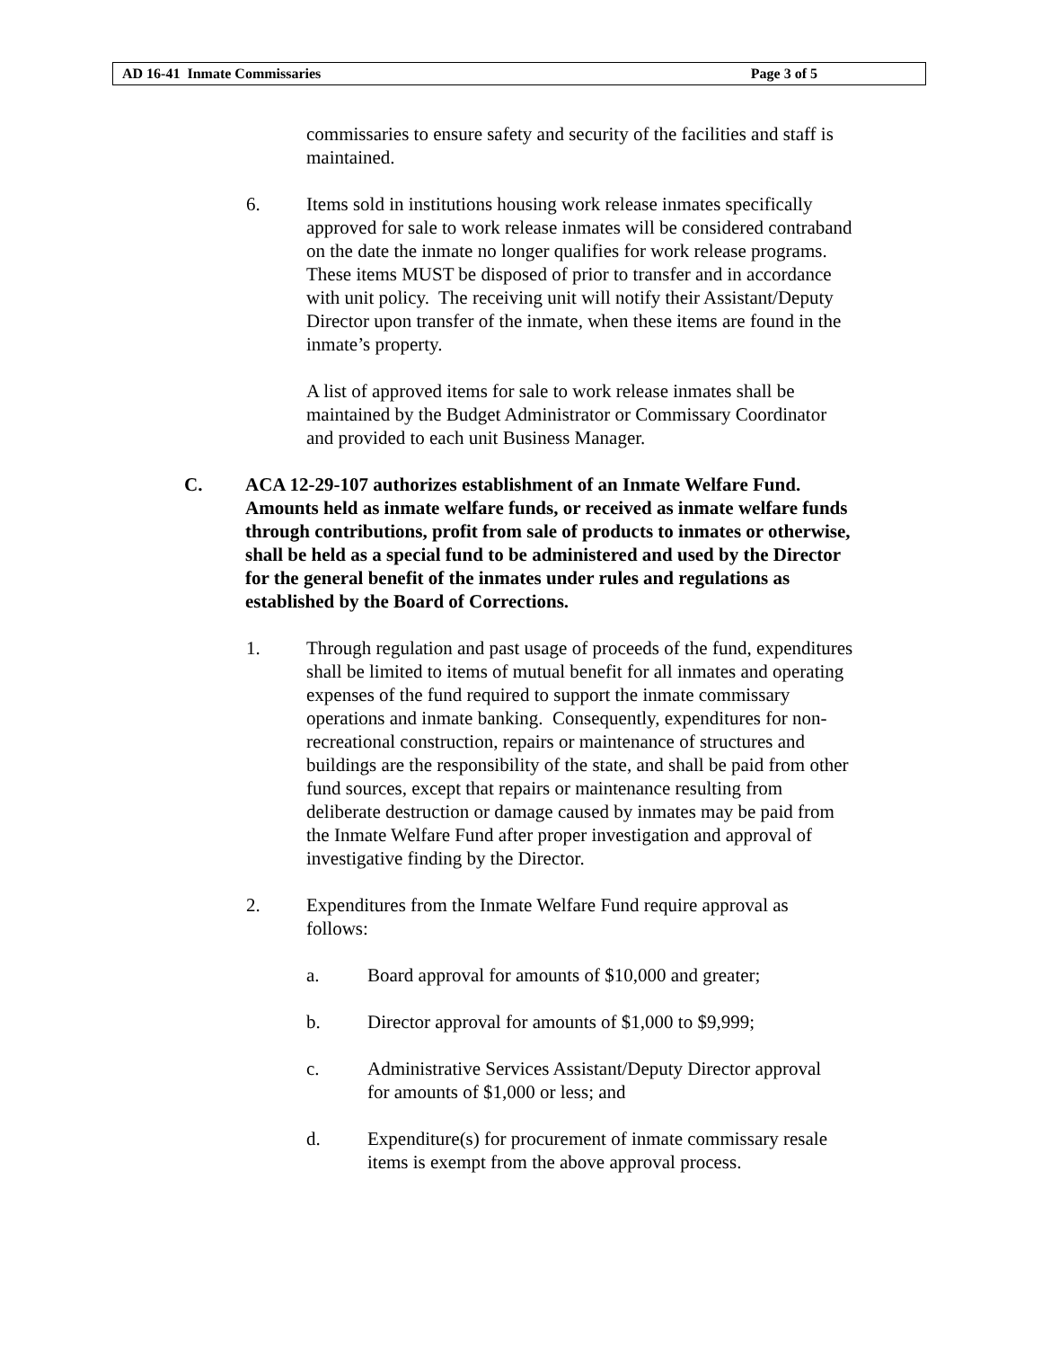AD 16-41 Inmate Commissaries Page 3 of 5
commissaries to ensure safety and security of the facilities and staff is maintained.
6. Items sold in institutions housing work release inmates specifically approved for sale to work release inmates will be considered contraband on the date the inmate no longer qualifies for work release programs. These items MUST be disposed of prior to transfer and in accordance with unit policy. The receiving unit will notify their Assistant/Deputy Director upon transfer of the inmate, when these items are found in the inmate’s property.
A list of approved items for sale to work release inmates shall be maintained by the Budget Administrator or Commissary Coordinator and provided to each unit Business Manager.
C. ACA 12-29-107 authorizes establishment of an Inmate Welfare Fund. Amounts held as inmate welfare funds, or received as inmate welfare funds through contributions, profit from sale of products to inmates or otherwise, shall be held as a special fund to be administered and used by the Director for the general benefit of the inmates under rules and regulations as established by the Board of Corrections.
1. Through regulation and past usage of proceeds of the fund, expenditures shall be limited to items of mutual benefit for all inmates and operating expenses of the fund required to support the inmate commissary operations and inmate banking. Consequently, expenditures for non-recreational construction, repairs or maintenance of structures and buildings are the responsibility of the state, and shall be paid from other fund sources, except that repairs or maintenance resulting from deliberate destruction or damage caused by inmates may be paid from the Inmate Welfare Fund after proper investigation and approval of investigative finding by the Director.
2. Expenditures from the Inmate Welfare Fund require approval as follows:
a. Board approval for amounts of $10,000 and greater;
b. Director approval for amounts of $1,000 to $9,999;
c. Administrative Services Assistant/Deputy Director approval for amounts of $1,000 or less; and
d. Expenditure(s) for procurement of inmate commissary resale items is exempt from the above approval process.